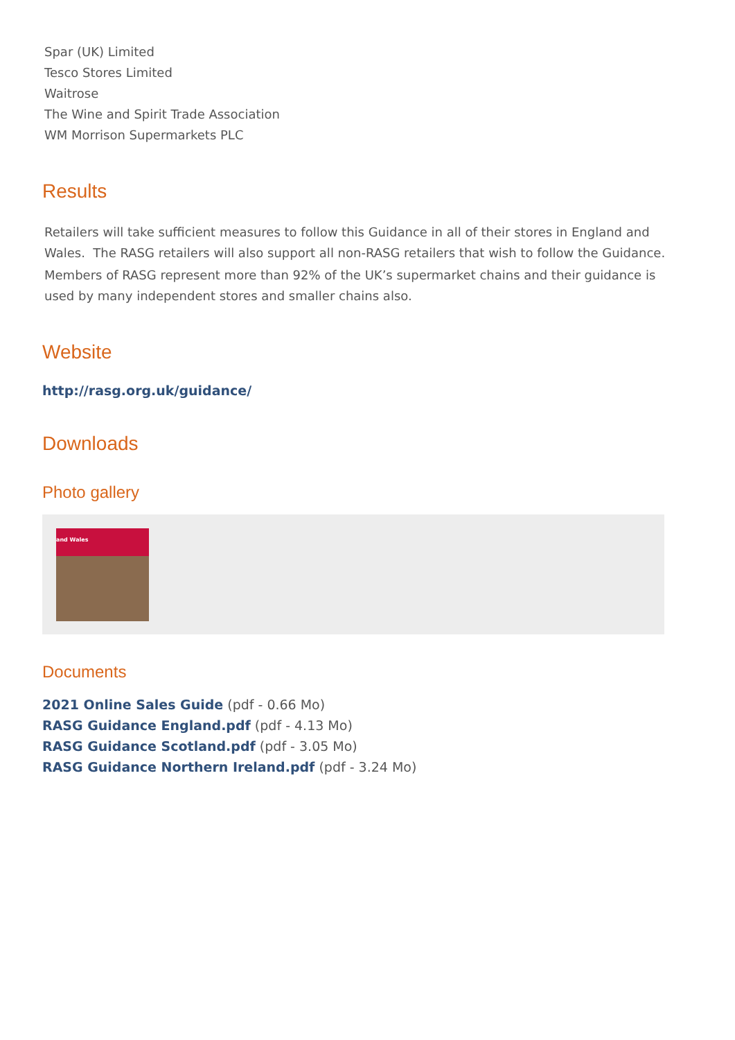Spar (UK) Limited
Tesco Stores Limited
Waitrose
The Wine and Spirit Trade Association
WM Morrison Supermarkets PLC
Results
Retailers will take sufficient measures to follow this Guidance in all of their stores in England and Wales. The RASG retailers will also support all non-RASG retailers that wish to follow the Guidance.
Members of RASG represent more than 92% of the UK’s supermarket chains and their guidance is used by many independent stores and smaller chains also.
Website
http://rasg.org.uk/guidance/
Downloads
Photo gallery
and Wales
Documents
2021 Online Sales Guide (pdf - 0.66 Mo)
RASG Guidance England.pdf (pdf - 4.13 Mo)
RASG Guidance Scotland.pdf (pdf - 3.05 Mo)
RASG Guidance Northern Ireland.pdf (pdf - 3.24 Mo)